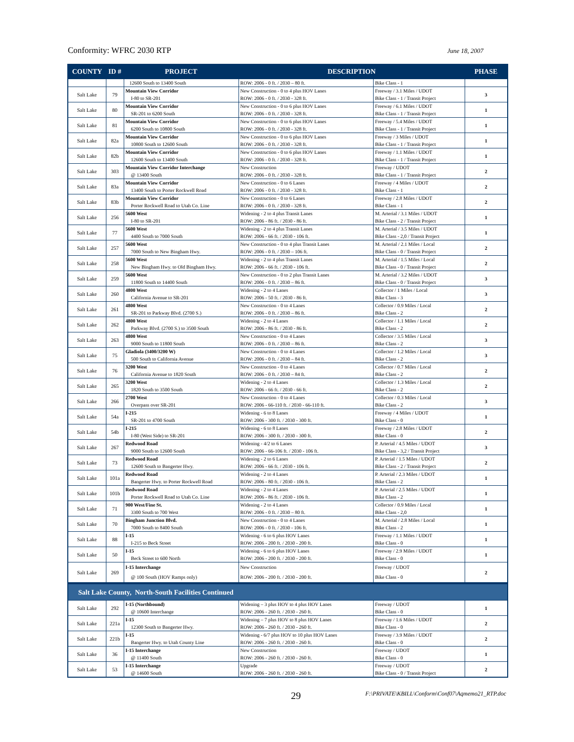Conformity: WFRC 2030 RTP June 18, 2007
| COUNTY | ID # | PROJECT | DESCRIPTION | | PHASE |
| --- | --- | --- | --- | --- | --- |
| | | 12600 South to 13400 South | ROW: 2006 - 0 ft. / 2030 – 80 ft. | Bike Class - 1 | |
| Salt Lake | 79 | Mountain View Corridor I-80 to SR-201 | New Construction - 0 to 4 plus HOV Lanes ROW: 2006 - 0 ft. / 2030 - 328 ft. | Freeway / 3.1 Miles / UDOT Bike Class - 1 / Transit Project | 3 |
| Salt Lake | 80 | Mountain View Corridor SR-201 to 6200 South | New Construction - 0 to 6 plus HOV Lanes ROW: 2006 - 0 ft. / 2030 - 328 ft. | Freeway / 6.1 Miles / UDOT Bike Class - 1 / Transit Project | 1 |
| Salt Lake | 81 | Mountain View Corridor 6200 South to 10800 South | New Construction - 0 to 6 plus HOV Lanes ROW: 2006 - 0 ft. / 2030 - 328 ft. | Freeway / 5.4 Miles / UDOT Bike Class - 1 / Transit Project | 1 |
| Salt Lake | 82a | Mountain View Corridor 10800 South to 12600 South | New Construction - 0 to 6 plus HOV Lanes ROW: 2006 - 0 ft. / 2030 - 328 ft. | Freeway / 3 Miles / UDOT Bike Class - 1 / Transit Project | 1 |
| Salt Lake | 82b | Mountain View Corridor 12600 South to 13400 South | New Construction - 0 to 6 plus HOV Lanes ROW: 2006 - 0 ft. / 2030 - 328 ft. | Freeway / 1.1 Miles / UDOT Bike Class - 1 / Transit Project | 1 |
| Salt Lake | 303 | Mountain View Corridor Interchange @ 13400 South | New Construction ROW: 2006 - 0 ft. / 2030 - 328 ft. | Freeway / UDOT Bike Class - 1 / Transit Project | 2 |
| Salt Lake | 83a | Mountain View Corridor 13400 South to Porter Rockwell Road | New Construction - 0 to 6 Lanes ROW: 2006 - 0 ft. / 2030 - 328 ft. | Freeway / 4 Miles / UDOT Bike Class - 1 | 2 |
| Salt Lake | 83b | Mountain View Corridor Porter Rockwell Road to Utah Co. Line | New Construction - 0 to 6 Lanes ROW: 2006 - 0 ft. / 2030 - 328 ft. | Freeway / 2.8 Miles / UDOT Bike Class - 1 | 2 |
| Salt Lake | 256 | 5600 West I-80 to SR-201 | Widening - 2 to 4 plus Transit Lanes ROW: 2006 - 86 ft. / 2030 - 86 ft. | M. Arterial / 3.1 Miles / UDOT Bike Class - 2 / Transit Project | 1 |
| Salt Lake | 77 | 5600 West 4400 South to 7000 South | Widening - 2 to 4 plus Transit Lanes ROW: 2006 - 66 ft. / 2030 - 106 ft. | M. Arterial / 3.5 Miles / UDOT Bike Class - 2,0 / Transit Project | 1 |
| Salt Lake | 257 | 5600 West 7000 South to New Bingham Hwy. | New Construction - 0 to 4 plus Transit Lanes ROW: 2006 - 0 ft. / 2030 – 106 ft. | M. Arterial / 2.1 Miles / Local Bike Class - 0 / Transit Project | 2 |
| Salt Lake | 258 | 5600 West New Bingham Hwy. to Old Bingham Hwy. | Widening - 2 to 4 plus Transit Lanes ROW: 2006 - 66 ft. / 2030 - 106 ft. | M. Arterial / 1.5 Miles / Local Bike Class - 0 / Transit Project | 2 |
| Salt Lake | 259 | 5600 West 11800 South to 14400 South | New Construction - 0 to 2 plus Transit Lanes ROW: 2006 - 0 ft. / 2030 – 86 ft. | M. Arterial / 3.2 Miles / UDOT Bike Class - 0 / Transit Project | 3 |
| Salt Lake | 260 | 4800 West California Avenue to SR-201 | Widening - 2 to 4 Lanes ROW: 2006 - 50 ft. / 2030 - 86 ft. | Collector / 1 Miles / Local Bike Class - 3 | 3 |
| Salt Lake | 261 | 4800 West SR-201 to Parkway Blvd. (2700 S.) | New Construction - 0 to 4 Lanes ROW: 2006 - 0 ft. / 2030 – 86 ft. | Collector / 0.9 Miles / Local Bike Class - 2 | 2 |
| Salt Lake | 262 | 4800 West Parkway Blvd. (2700 S.) to 3500 South | Widening - 2 to 4 Lanes ROW: 2006 - 86 ft. / 2030 - 86 ft. | Collector / 1.1 Miles / Local Bike Class - 2 | 2 |
| Salt Lake | 263 | 4800 West 9000 South to 11800 South | New Construction - 0 to 4 Lanes ROW: 2006 - 0 ft. / 2030 – 86 ft. | Collector / 3.5 Miles / Local Bike Class - 2 | 3 |
| Salt Lake | 75 | Gladiola (3400/3200 W) 500 South to California Avenue | New Construction - 0 to 4 Lanes ROW: 2006 - 0 ft. / 2030 – 84 ft. | Collector / 1.2 Miles / Local Bike Class - 2 | 3 |
| Salt Lake | 76 | 3200 West California Avenue to 1820 South | New Construction - 0 to 4 Lanes ROW: 2006 - 0 ft. / 2030 – 84 ft. | Collector / 0.7 Miles / Local Bike Class - 2 | 2 |
| Salt Lake | 265 | 3200 West 1820 South to 3500 South | Widening - 2 to 4 Lanes ROW: 2006 - 66 ft. / 2030 - 66 ft. | Collector / 1.3 Miles / Local Bike Class - 2 | 2 |
| Salt Lake | 266 | 2700 West Overpass over SR-201 | New Construction - 0 to 4 Lanes ROW: 2006 - 66-110 ft. / 2030 - 66-110 ft. | Collector / 0.3 Miles / Local Bike Class - 2 | 3 |
| Salt Lake | 54a | I-215 SR-201 to 4700 South | Widening - 6 to 8 Lanes ROW: 2006 - 300 ft. / 2030 - 300 ft. | Freeway / 4 Miles / UDOT Bike Class - 0 | 1 |
| Salt Lake | 54b | I-215 I-80 (West Side) to SR-201 | Widening - 6 to 8 Lanes ROW: 2006 - 300 ft. / 2030 - 300 ft. | Freeway / 2.8 Miles / UDOT Bike Class - 0 | 2 |
| Salt Lake | 267 | Redwood Road 9000 South to 12600 South | Widening - 4/2 to 6 Lanes ROW: 2006 - 66-106 ft. / 2030 - 106 ft. | P. Arterial / 4.5 Miles / UDOT Bike Class - 3,2 / Transit Project | 3 |
| Salt Lake | 73 | Redwood Road 12600 South to Bangerter Hwy. | Widening - 2 to 6 Lanes ROW: 2006 - 66 ft. / 2030 - 106 ft. | P. Arterial / 1.5 Miles / UDOT Bike Class - 2 / Transit Project | 2 |
| Salt Lake | 101a | Redwood Road Bangerter Hwy. to Porter Rockwell Road | Widening - 2 to 4 Lanes ROW: 2006 - 80 ft. / 2030 - 106 ft. | P. Arterial / 2.3 Miles / UDOT Bike Class - 2 | 1 |
| Salt Lake | 101b | Redwood Road Porter Rockwell Road to Utah Co. Line | Widening - 2 to 4 Lanes ROW: 2006 - 86 ft. / 2030 - 106 ft. | P. Arterial / 2.5 Miles / UDOT Bike Class - 2 | 1 |
| Salt Lake | 71 | 900 West/Fine St. 3300 South to 700 West | Widening - 2 to 4 Lanes ROW: 2006 - 0 ft. / 2030 – 80 ft. | Collector / 0.9 Miles / Local Bike Class - 2,0 | 1 |
| Salt Lake | 70 | Bingham Junction Blvd. 7000 South to 8400 South | New Construction - 0 to 4 Lanes ROW: 2006 - 0 ft. / 2030 - 106 ft. | M. Arterial / 2.8 Miles / Local Bike Class - 2 | 1 |
| Salt Lake | 88 | I-15 I-215 to Beck Street | Widening - 6 to 6 plus HOV Lanes ROW: 2006 - 200 ft. / 2030 - 200 ft. | Freeway / 1.1 Miles / UDOT Bike Class - 0 | 1 |
| Salt Lake | 50 | I-15 Beck Street to 600 North | Widening - 6 to 6 plus HOV Lanes ROW: 2006 - 200 ft. / 2030 - 200 ft. | Freeway / 2.9 Miles / UDOT Bike Class - 0 | 1 |
| Salt Lake | 269 | I-15 Interchange @ 100 South (HOV Ramps only) | New Construction ROW: 2006 - 200 ft. / 2030 - 200 ft. | Freeway / UDOT Bike Class - 0 | 2 |
| Salt Lake County, North-South Facilities Continued | | | | | |
| Salt Lake | 292 | I-15 (Northbound) @ 10600 Interchange | Widening – 3 plus HOV to 4 plus HOV Lanes ROW: 2006 - 260 ft. / 2030 - 260 ft. | Freeway / UDOT Bike Class - 0 | 1 |
| Salt Lake | 221a | I-15 12300 South to Bangerter Hwy. | Widening – 7 plus HOV to 8 plus HOV Lanes ROW: 2006 - 260 ft. / 2030 - 260 ft. | Freeway / 1.6 Miles / UDOT Bike Class - 0 | 2 |
| Salt Lake | 221b | I-15 Bangerter Hwy. to Utah County Line | Widening - 6/7 plus HOV to 10 plus HOV Lanes ROW: 2006 - 260 ft. / 2030 - 260 ft. | Freeway / 3.9 Miles / UDOT Bike Class - 0 | 2 |
| Salt Lake | 36 | I-15 Interchange @ 11400 South | New Construction ROW: 2006 - 260 ft. / 2030 - 260 ft. | Freeway / UDOT Bike Class - 0 | 1 |
| Salt Lake | 53 | I-15 Interchange @ 14600 South | Upgrade ROW: 2006 - 260 ft. / 2030 - 260 ft. | Freeway / UDOT Bike Class - 0 / Transit Project | 2 |
29
F:\PRIVATE\KBILL\Conform\Conf07\Aqmemo21_RTP.doc